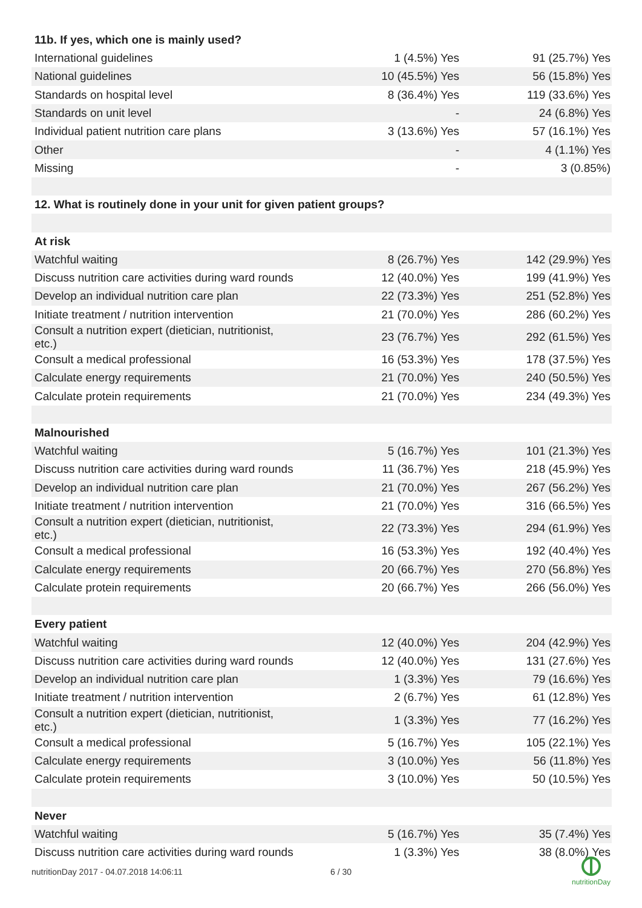| 11b. If yes, which one is mainly used? | | |
| --- | --- | --- |
| International guidelines | 1 (4.5%) Yes | 91 (25.7%) Yes |
| National guidelines | 10 (45.5%) Yes | 56 (15.8%) Yes |
| Standards on hospital level | 8 (36.4%) Yes | 119 (33.6%) Yes |
| Standards on unit level | - | 24 (6.8%) Yes |
| Individual patient nutrition care plans | 3 (13.6%) Yes | 57 (16.1%) Yes |
| Other | - | 4 (1.1%) Yes |
| Missing | - | 3 (0.85%) |
| 12. What is routinely done in your unit for given patient groups? | | |
| At risk | | |
| Watchful waiting | 8 (26.7%) Yes | 142 (29.9%) Yes |
| Discuss nutrition care activities during ward rounds | 12 (40.0%) Yes | 199 (41.9%) Yes |
| Develop an individual nutrition care plan | 22 (73.3%) Yes | 251 (52.8%) Yes |
| Initiate treatment / nutrition intervention | 21 (70.0%) Yes | 286 (60.2%) Yes |
| Consult a nutrition expert (dietician, nutritionist, etc.) | 23 (76.7%) Yes | 292 (61.5%) Yes |
| Consult a medical professional | 16 (53.3%) Yes | 178 (37.5%) Yes |
| Calculate energy requirements | 21 (70.0%) Yes | 240 (50.5%) Yes |
| Calculate protein requirements | 21 (70.0%) Yes | 234 (49.3%) Yes |
| Malnourished | | |
| Watchful waiting | 5 (16.7%) Yes | 101 (21.3%) Yes |
| Discuss nutrition care activities during ward rounds | 11 (36.7%) Yes | 218 (45.9%) Yes |
| Develop an individual nutrition care plan | 21 (70.0%) Yes | 267 (56.2%) Yes |
| Initiate treatment / nutrition intervention | 21 (70.0%) Yes | 316 (66.5%) Yes |
| Consult a nutrition expert (dietician, nutritionist, etc.) | 22 (73.3%) Yes | 294 (61.9%) Yes |
| Consult a medical professional | 16 (53.3%) Yes | 192 (40.4%) Yes |
| Calculate energy requirements | 20 (66.7%) Yes | 270 (56.8%) Yes |
| Calculate protein requirements | 20 (66.7%) Yes | 266 (56.0%) Yes |
| Every patient | | |
| Watchful waiting | 12 (40.0%) Yes | 204 (42.9%) Yes |
| Discuss nutrition care activities during ward rounds | 12 (40.0%) Yes | 131 (27.6%) Yes |
| Develop an individual nutrition care plan | 1 (3.3%) Yes | 79 (16.6%) Yes |
| Initiate treatment / nutrition intervention | 2 (6.7%) Yes | 61 (12.8%) Yes |
| Consult a nutrition expert (dietician, nutritionist, etc.) | 1 (3.3%) Yes | 77 (16.2%) Yes |
| Consult a medical professional | 5 (16.7%) Yes | 105 (22.1%) Yes |
| Calculate energy requirements | 3 (10.0%) Yes | 56 (11.8%) Yes |
| Calculate protein requirements | 3 (10.0%) Yes | 50 (10.5%) Yes |
| Never | | |
| Watchful waiting | 5 (16.7%) Yes | 35 (7.4%) Yes |
| Discuss nutrition care activities during ward rounds | 1 (3.3%) Yes | 38 (8.0%) Yes |
nutritionDay 2017 - 04.07.2018 14:06:11
6 / 30
nutritionDay